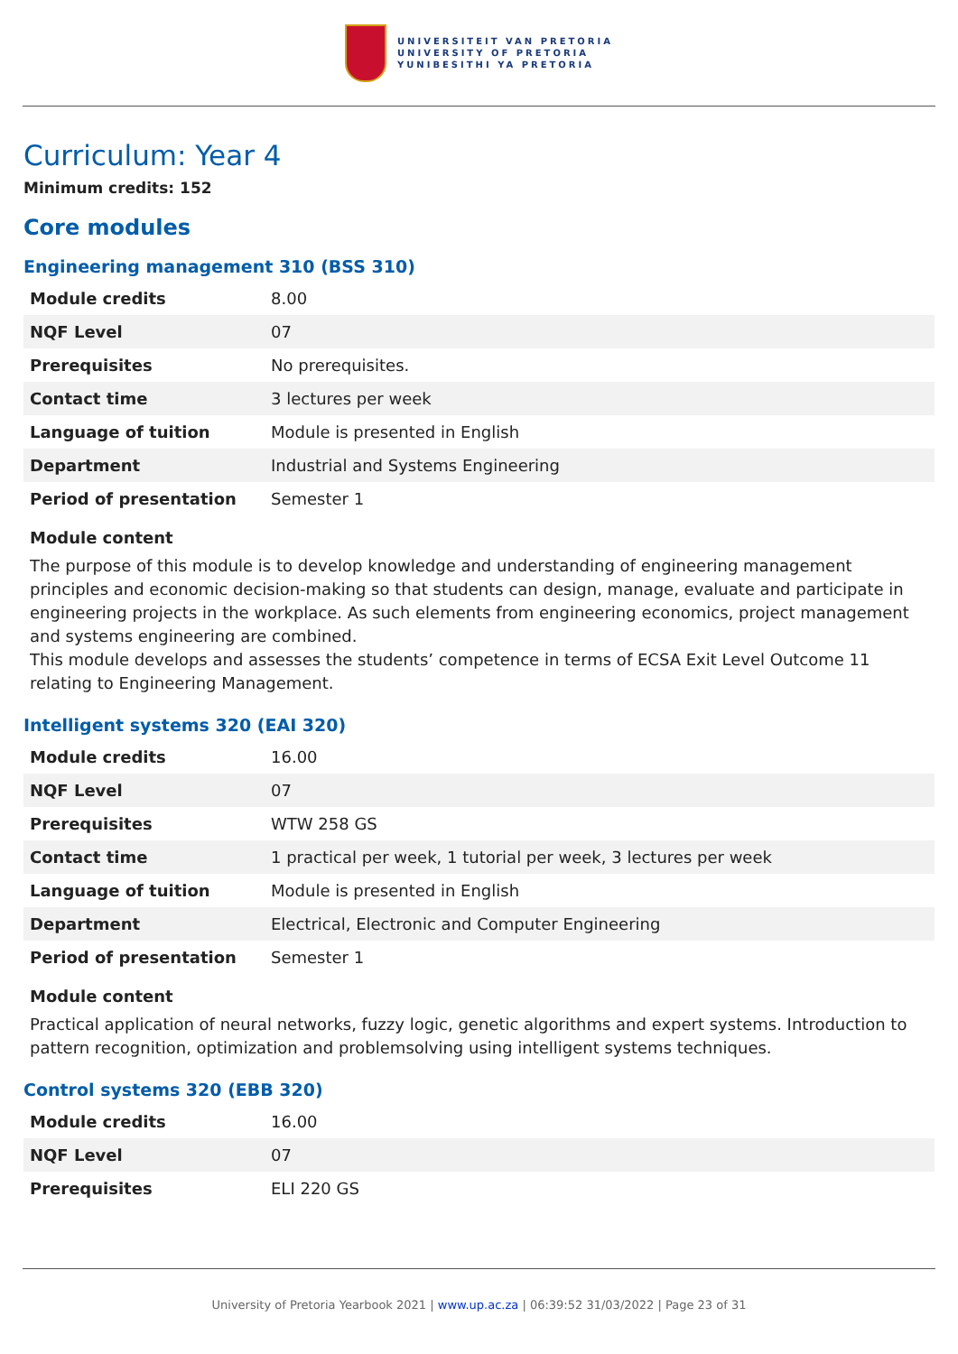UNIVERSITEIT VAN PRETORIA
UNIVERSITY OF PRETORIA
YUNIBESITHI YA PRETORIA
Curriculum: Year 4
Minimum credits: 152
Core modules
Engineering management 310 (BSS 310)
| Module credits | 8.00 |
| NQF Level | 07 |
| Prerequisites | No prerequisites. |
| Contact time | 3 lectures per week |
| Language of tuition | Module is presented in English |
| Department | Industrial and Systems Engineering |
| Period of presentation | Semester 1 |
Module content
The purpose of this module is to develop knowledge and understanding of engineering management principles and economic decision-making so that students can design, manage, evaluate and participate in engineering projects in the workplace. As such elements from engineering economics, project management and systems engineering are combined.
This module develops and assesses the students’ competence in terms of ECSA Exit Level Outcome 11 relating to Engineering Management.
Intelligent systems 320 (EAI 320)
| Module credits | 16.00 |
| NQF Level | 07 |
| Prerequisites | WTW 258 GS |
| Contact time | 1 practical per week, 1 tutorial per week, 3 lectures per week |
| Language of tuition | Module is presented in English |
| Department | Electrical, Electronic and Computer Engineering |
| Period of presentation | Semester 1 |
Module content
Practical application of neural networks, fuzzy logic, genetic algorithms and expert systems. Introduction to pattern recognition, optimization and problemsolving using intelligent systems techniques.
Control systems 320 (EBB 320)
| Module credits | 16.00 |
| NQF Level | 07 |
| Prerequisites | ELI 220 GS |
University of Pretoria Yearbook 2021 | www.up.ac.za | 06:39:52 31/03/2022 | Page 23 of 31